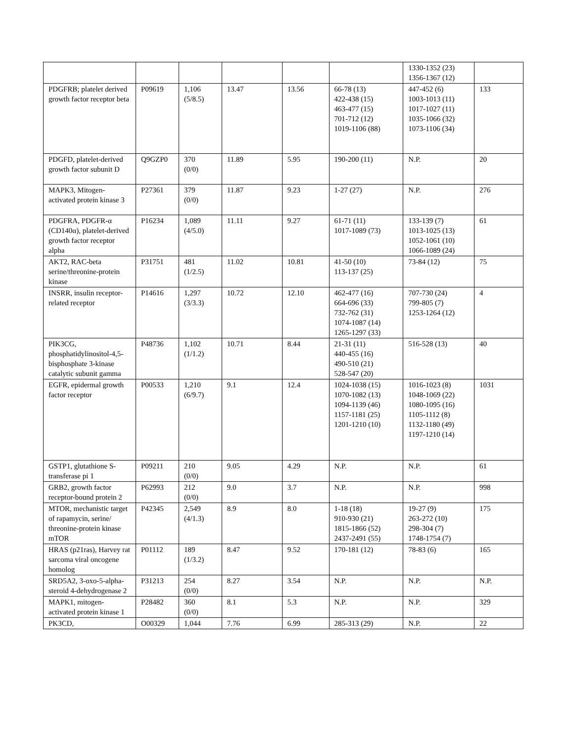| | | | | | | 1330-1352 (23) 1356-1367 (12) | |
| PDGFRB; platelet derived growth factor receptor beta | P09619 | 1,106 (5/8.5) | 13.47 | 13.56 | 66-78 (13) 422-438 (15) 463-477 (15) 701-712 (12) 1019-1106 (88) | 447-452 (6) 1003-1013 (11) 1017-1027 (11) 1035-1066 (32) 1073-1106 (34) | 133 |
| PDGFD, platelet-derived growth factor subunit D | Q9GZP0 | 370 (0/0) | 11.89 | 5.95 | 190-200 (11) | N.P. | 20 |
| MAPK3, Mitogen-activated protein kinase 3 | P27361 | 379 (0/0) | 11.87 | 9.23 | 1-27 (27) | N.P. | 276 |
| PDGFRA, PDGFR-α (CD140α), platelet-derived growth factor receptor alpha | P16234 | 1,089 (4/5.0) | 11.11 | 9.27 | 61-71 (11) 1017-1089 (73) | 133-139 (7) 1013-1025 (13) 1052-1061 (10) 1066-1089 (24) | 61 |
| AKT2, RAC-beta serine/threonine-protein kinase | P31751 | 481 (1/2.5) | 11.02 | 10.81 | 41-50 (10) 113-137 (25) | 73-84 (12) | 75 |
| INSRR, insulin receptor-related receptor | P14616 | 1,297 (3/3.3) | 10.72 | 12.10 | 462-477 (16) 664-696 (33) 732-762 (31) 1074-1087 (14) 1265-1297 (33) | 707-730 (24) 799-805 (7) 1253-1264 (12) | 4 |
| PIK3CG, phosphatidylinositol-4,5-bisphosphate 3-kinase catalytic subunit gamma | P48736 | 1,102 (1/1.2) | 10.71 | 8.44 | 21-31 (11) 440-455 (16) 490-510 (21) 528-547 (20) | 516-528 (13) | 40 |
| EGFR, epidermal growth factor receptor | P00533 | 1,210 (6/9.7) | 9.1 | 12.4 | 1024-1038 (15) 1070-1082 (13) 1094-1139 (46) 1157-1181 (25) 1201-1210 (10) | 1016-1023 (8) 1048-1069 (22) 1080-1095 (16) 1105-1112 (8) 1132-1180 (49) 1197-1210 (14) | 1031 |
| GSTP1, glutathione S-transferase pi 1 | P09211 | 210 (0/0) | 9.05 | 4.29 | N.P. | N.P. | 61 |
| GRB2, growth factor receptor-bound protein 2 | P62993 | 212 (0/0) | 9.0 | 3.7 | N.P. | N.P. | 998 |
| MTOR, mechanistic target of rapamycin, serine/ threonine-protein kinase mTOR | P42345 | 2,549 (4/1.3) | 8.9 | 8.0 | 1-18 (18) 910-930 (21) 1815-1866 (52) 2437-2491 (55) | 19-27 (9) 263-272 (10) 298-304 (7) 1748-1754 (7) | 175 |
| HRAS (p21ras), Harvey rat sarcoma viral oncogene homolog | P01112 | 189 (1/3.2) | 8.47 | 9.52 | 170-181 (12) | 78-83 (6) | 165 |
| SRD5A2, 3-oxo-5-alpha-steroid 4-dehydrogenase 2 | P31213 | 254 (0/0) | 8.27 | 3.54 | N.P. | N.P. | N.P. |
| MAPK1, mitogen-activated protein kinase 1 | P28482 | 360 (0/0) | 8.1 | 5.3 | N.P. | N.P. | 329 |
| PK3CD, | O00329 | 1,044 | 7.76 | 6.99 | 285-313 (29) | N.P. | 22 |